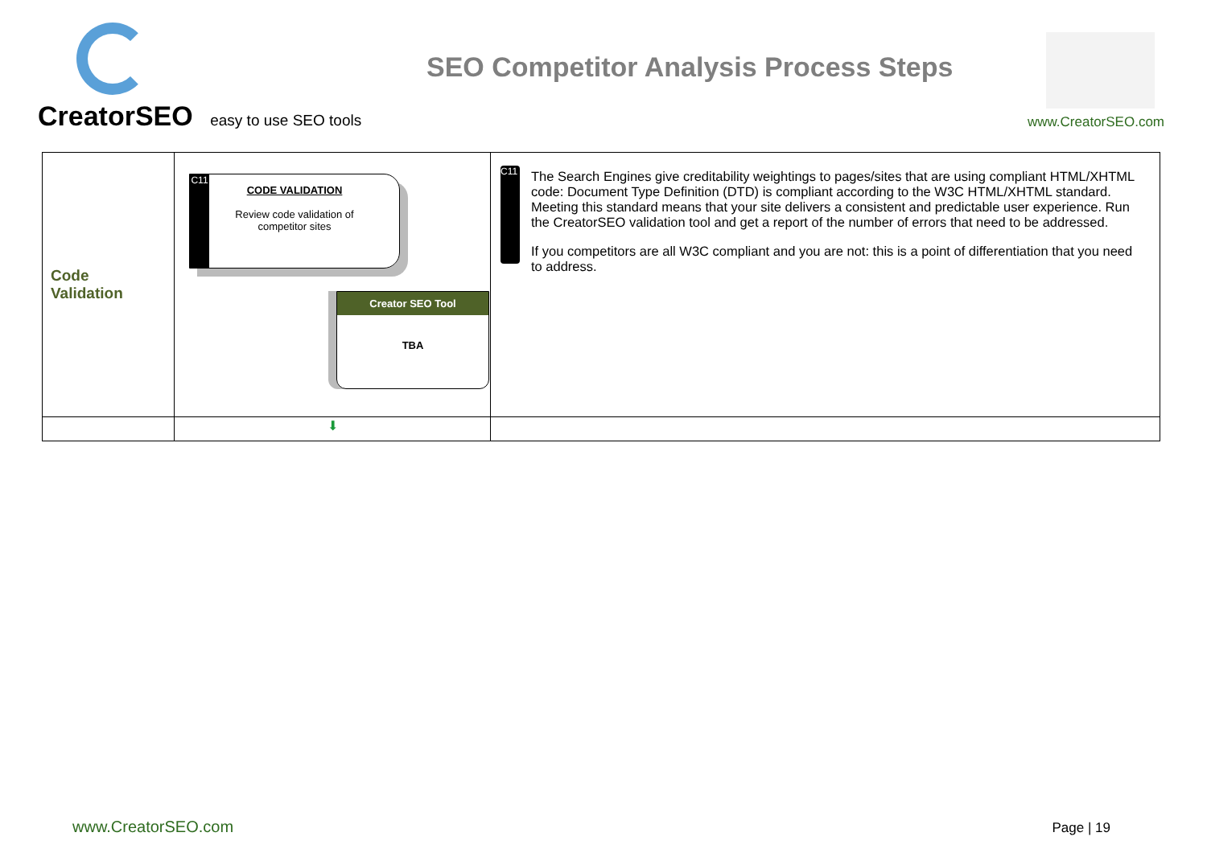CreatorSEO easy to use SEO tools
SEO Competitor Analysis Process Steps
www.CreatorSEO.com
| Code Validation | C11 CODE VALIDATION Review code validation of competitor sites Creator SEO Tool TBA | C11 The Search Engines give creditability weightings to pages/sites that are using compliant HTML/XHTML code: Document Type Definition (DTD) is compliant according to the W3C HTML/XHTML standard. Meeting this standard means that your site delivers a consistent and predictable user experience. Run the CreatorSEO validation tool and get a report of the number of errors that need to be addressed. If you competitors are all W3C compliant and you are not: this is a point of differentiation that you need to address. |
| | ⬇ | |
www.CreatorSEO.com Page | 19